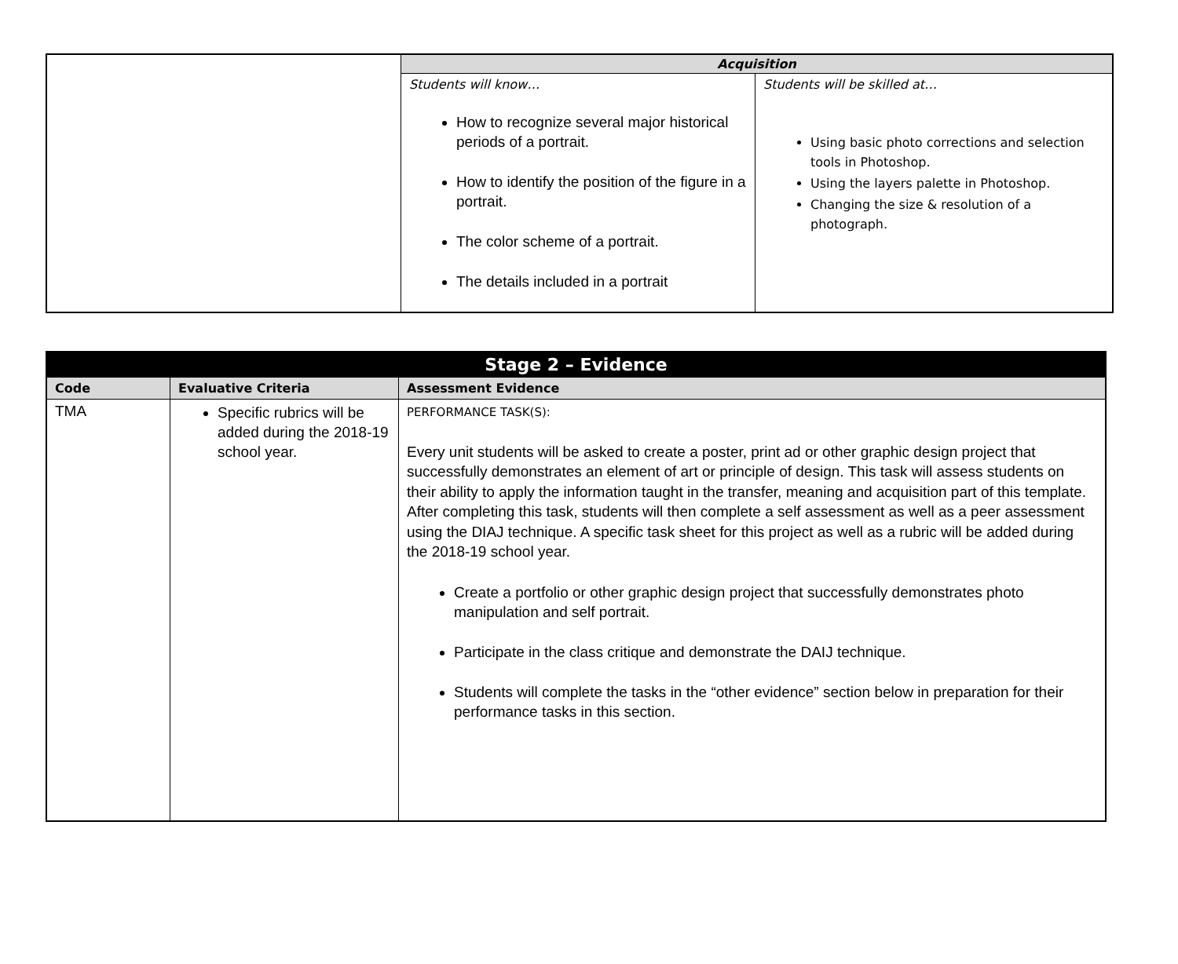| | Acquisition | |
| | Students will know… How to recognize several major historical periods of a portrait. How to identify the position of the figure in a portrait. The color scheme of a portrait. The details included in a portrait | Students will be skilled at… Using basic photo corrections and selection tools in Photoshop. Using the layers palette in Photoshop. Changing the size & resolution of a photograph. |
| Stage 2 – Evidence | | |
| --- | --- | --- |
| Code | Evaluative Criteria | Assessment Evidence |
| TMA | Specific rubrics will be added during the 2018-19 school year. | PERFORMANCE TASK(S): Every unit students will be asked to create a poster, print ad or other graphic design project that successfully demonstrates an element of art or principle of design. This task will assess students on their ability to apply the information taught in the transfer, meaning and acquisition part of this template. After completing this task, students will then complete a self assessment as well as a peer assessment using the DIAJ technique. A specific task sheet for this project as well as a rubric will be added during the 2018-19 school year. Create a portfolio or other graphic design project that successfully demonstrates photo manipulation and self portrait. Participate in the class critique and demonstrate the DAIJ technique. Students will complete the tasks in the “other evidence” section below in preparation for their performance tasks in this section. |